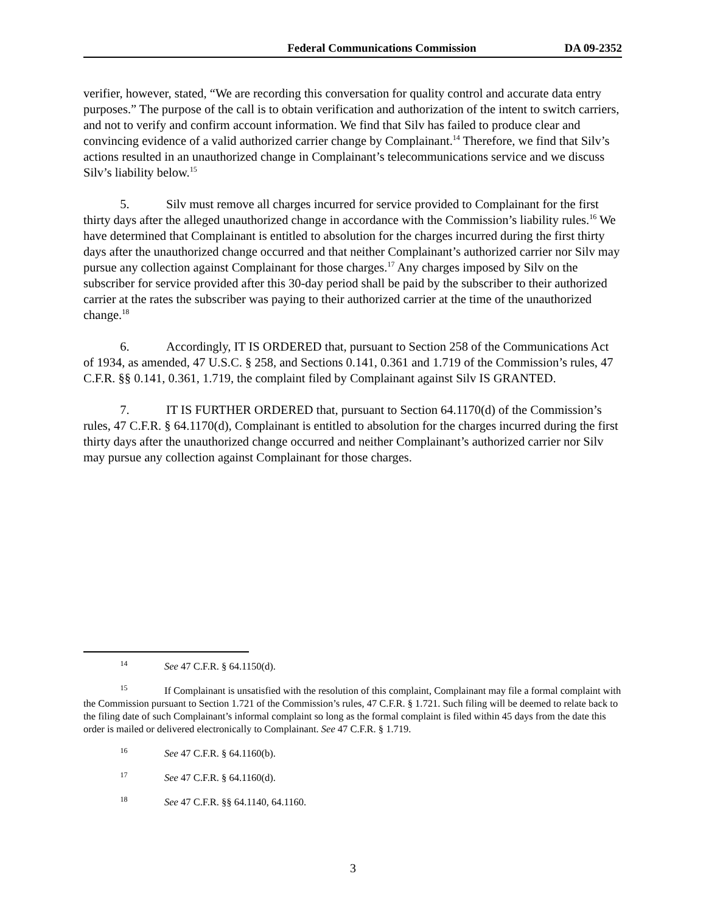Federal Communications Commission DA 09-2352
verifier, however, stated, “We are recording this conversation for quality control and accurate data entry purposes.” The purpose of the call is to obtain verification and authorization of the intent to switch carriers, and not to verify and confirm account information. We find that Silv has failed to produce clear and convincing evidence of a valid authorized carrier change by Complainant.<sup>14</sup> Therefore, we find that Silv’s actions resulted in an unauthorized change in Complainant’s telecommunications service and we discuss Silv’s liability below.<sup>15</sup>
5. Silv must remove all charges incurred for service provided to Complainant for the first thirty days after the alleged unauthorized change in accordance with the Commission’s liability rules.<sup>16</sup> We have determined that Complainant is entitled to absolution for the charges incurred during the first thirty days after the unauthorized change occurred and that neither Complainant’s authorized carrier nor Silv may pursue any collection against Complainant for those charges.<sup>17</sup> Any charges imposed by Silv on the subscriber for service provided after this 30-day period shall be paid by the subscriber to their authorized carrier at the rates the subscriber was paying to their authorized carrier at the time of the unauthorized change.<sup>18</sup>
6. Accordingly, IT IS ORDERED that, pursuant to Section 258 of the Communications Act of 1934, as amended, 47 U.S.C. § 258, and Sections 0.141, 0.361 and 1.719 of the Commission’s rules, 47 C.F.R. §§ 0.141, 0.361, 1.719, the complaint filed by Complainant against Silv IS GRANTED.
7. IT IS FURTHER ORDERED that, pursuant to Section 64.1170(d) of the Commission’s rules, 47 C.F.R. § 64.1170(d), Complainant is entitled to absolution for the charges incurred during the first thirty days after the unauthorized change occurred and neither Complainant’s authorized carrier nor Silv may pursue any collection against Complainant for those charges.
<sup>14</sup> See 47 C.F.R. § 64.1150(d).
<sup>15</sup> If Complainant is unsatisfied with the resolution of this complaint, Complainant may file a formal complaint with the Commission pursuant to Section 1.721 of the Commission’s rules, 47 C.F.R. § 1.721. Such filing will be deemed to relate back to the filing date of such Complainant’s informal complaint so long as the formal complaint is filed within 45 days from the date this order is mailed or delivered electronically to Complainant. See 47 C.F.R. § 1.719.
<sup>16</sup> See 47 C.F.R. § 64.1160(b).
<sup>17</sup> See 47 C.F.R. § 64.1160(d).
<sup>18</sup> See 47 C.F.R. §§ 64.1140, 64.1160.
3